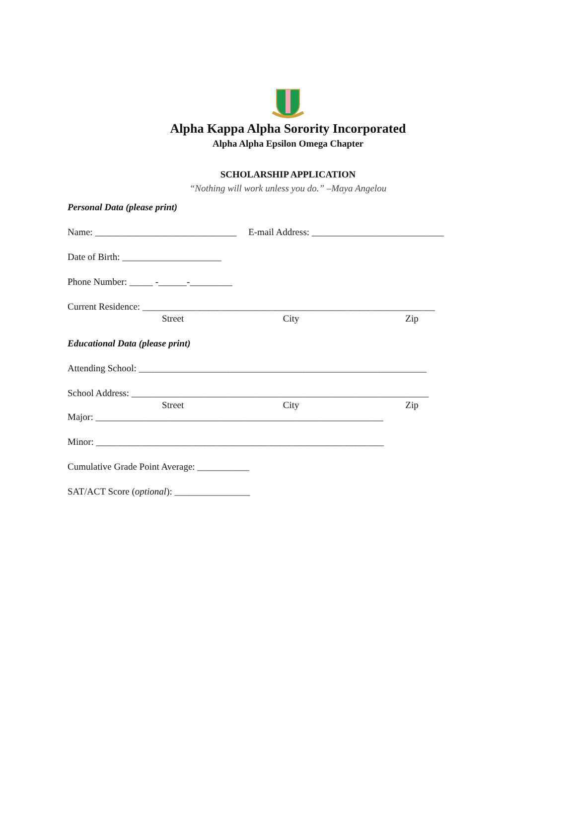Alpha Kappa Alpha Sorority Incorporated
Alpha Alpha Epsilon Omega Chapter
SCHOLARSHIP APPLICATION
“Nothing will work unless you do.” –Maya Angelou
Personal Data (please print)
Name: ______________________________ E-mail Address: ____________________________
Date of Birth: _____________________
Phone Number: _____ -______-_________
Current Residence: ______________________________________________________________
Street City Zip
Educational Data (please print)
Attending School: _____________________________________________________________
School Address: _______________________________________________________________
Street City Zip
Major: _____________________________________________________________
Minor: _____________________________________________________________
Cumulative Grade Point Average: ___________
SAT/ACT Score (optional): ________________